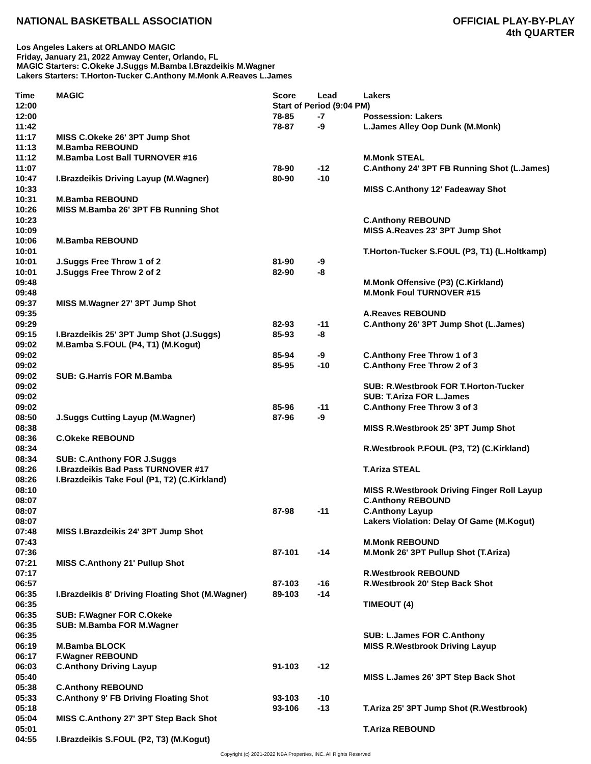NATIONAL BASKETBALL ASSOCIATION
OFFICIAL PLAY-BY-PLAY
4th QUARTER
Los Angeles Lakers at ORLANDO MAGIC
Friday, January 21, 2022 Amway Center, Orlando, FL
MAGIC Starters: C.Okeke J.Suggs M.Bamba I.Brazdeikis M.Wagner
Lakers Starters: T.Horton-Tucker C.Anthony M.Monk A.Reaves L.James
| Time | MAGIC | Score | Lead | Lakers |
| --- | --- | --- | --- | --- |
| 12:00 | | Start of Period (9:04 PM) | | |
| 12:00 | | 78-85 | -7 | Possession: Lakers |
| 11:42 | | 78-87 | -9 | L.James Alley Oop Dunk (M.Monk) |
| 11:17 | MISS C.Okeke 26' 3PT Jump Shot | | | |
| 11:13 | M.Bamba REBOUND | | | |
| 11:12 | M.Bamba Lost Ball TURNOVER #16 | | | M.Monk STEAL |
| 11:07 | | 78-90 | -12 | C.Anthony 24' 3PT FB Running Shot (L.James) |
| 10:47 | I.Brazdeikis Driving Layup (M.Wagner) | 80-90 | -10 | |
| 10:33 | | | | MISS C.Anthony 12' Fadeaway Shot |
| 10:31 | M.Bamba REBOUND | | | |
| 10:26 | MISS M.Bamba 26' 3PT FB Running Shot | | | |
| 10:23 | | | | C.Anthony REBOUND |
| 10:09 | | | | MISS A.Reaves 23' 3PT Jump Shot |
| 10:06 | M.Bamba REBOUND | | | |
| 10:01 | | | | T.Horton-Tucker S.FOUL (P3, T1) (L.Holtkamp) |
| 10:01 | J.Suggs Free Throw 1 of 2 | 81-90 | -9 | |
| 10:01 | J.Suggs Free Throw 2 of 2 | 82-90 | -8 | |
| 09:48 | | | | M.Monk Offensive (P3) (C.Kirkland) |
| 09:48 | | | | M.Monk Foul TURNOVER #15 |
| 09:37 | MISS M.Wagner 27' 3PT Jump Shot | | | |
| 09:35 | | | | A.Reaves REBOUND |
| 09:29 | | 82-93 | -11 | C.Anthony 26' 3PT Jump Shot (L.James) |
| 09:15 | I.Brazdeikis 25' 3PT Jump Shot (J.Suggs) | 85-93 | -8 | |
| 09:02 | M.Bamba S.FOUL (P4, T1) (M.Kogut) | | | |
| 09:02 | | 85-94 | -9 | C.Anthony Free Throw 1 of 3 |
| 09:02 | | 85-95 | -10 | C.Anthony Free Throw 2 of 3 |
| 09:02 | SUB: G.Harris FOR M.Bamba | | | |
| 09:02 | | | | SUB: R.Westbrook FOR T.Horton-Tucker |
| 09:02 | | | | SUB: T.Ariza FOR L.James |
| 09:02 | | 85-96 | -11 | C.Anthony Free Throw 3 of 3 |
| 08:50 | J.Suggs Cutting Layup (M.Wagner) | 87-96 | -9 | |
| 08:38 | | | | MISS R.Westbrook 25' 3PT Jump Shot |
| 08:36 | C.Okeke REBOUND | | | |
| 08:34 | | | | R.Westbrook P.FOUL (P3, T2) (C.Kirkland) |
| 08:34 | SUB: C.Anthony FOR J.Suggs | | | |
| 08:26 | I.Brazdeikis Bad Pass TURNOVER #17 | | | T.Ariza STEAL |
| 08:26 | I.Brazdeikis Take Foul (P1, T2) (C.Kirkland) | | | |
| 08:10 | | | | MISS R.Westbrook Driving Finger Roll Layup |
| 08:07 | | | | C.Anthony REBOUND |
| 08:07 | | 87-98 | -11 | C.Anthony Layup |
| 08:07 | | | | Lakers Violation: Delay Of Game (M.Kogut) |
| 07:48 | MISS I.Brazdeikis 24' 3PT Jump Shot | | | |
| 07:43 | | | | M.Monk REBOUND |
| 07:36 | | 87-101 | -14 | M.Monk 26' 3PT Pullup Shot (T.Ariza) |
| 07:21 | MISS C.Anthony 21' Pullup Shot | | | |
| 07:17 | | | | R.Westbrook REBOUND |
| 06:57 | | 87-103 | -16 | R.Westbrook 20' Step Back Shot |
| 06:35 | I.Brazdeikis 8' Driving Floating Shot (M.Wagner) | 89-103 | -14 | |
| 06:35 | | | | TIMEOUT (4) |
| 06:35 | SUB: F.Wagner FOR C.Okeke | | | |
| 06:35 | SUB: M.Bamba FOR M.Wagner | | | |
| 06:35 | | | | SUB: L.James FOR C.Anthony |
| 06:19 | M.Bamba BLOCK | | | MISS R.Westbrook Driving Layup |
| 06:17 | F.Wagner REBOUND | | | |
| 06:03 | C.Anthony Driving Layup | 91-103 | -12 | |
| 05:40 | | | | MISS L.James 26' 3PT Step Back Shot |
| 05:38 | C.Anthony REBOUND | | | |
| 05:33 | C.Anthony 9' FB Driving Floating Shot | 93-103 | -10 | |
| 05:18 | | 93-106 | -13 | T.Ariza 25' 3PT Jump Shot (R.Westbrook) |
| 05:04 | MISS C.Anthony 27' 3PT Step Back Shot | | | |
| 05:01 | | | | T.Ariza REBOUND |
| 04:55 | I.Brazdeikis S.FOUL (P2, T3) (M.Kogut) | | | |
Copyright (c) 2021-2022 NBA Properties, INC. All Rights Reserved